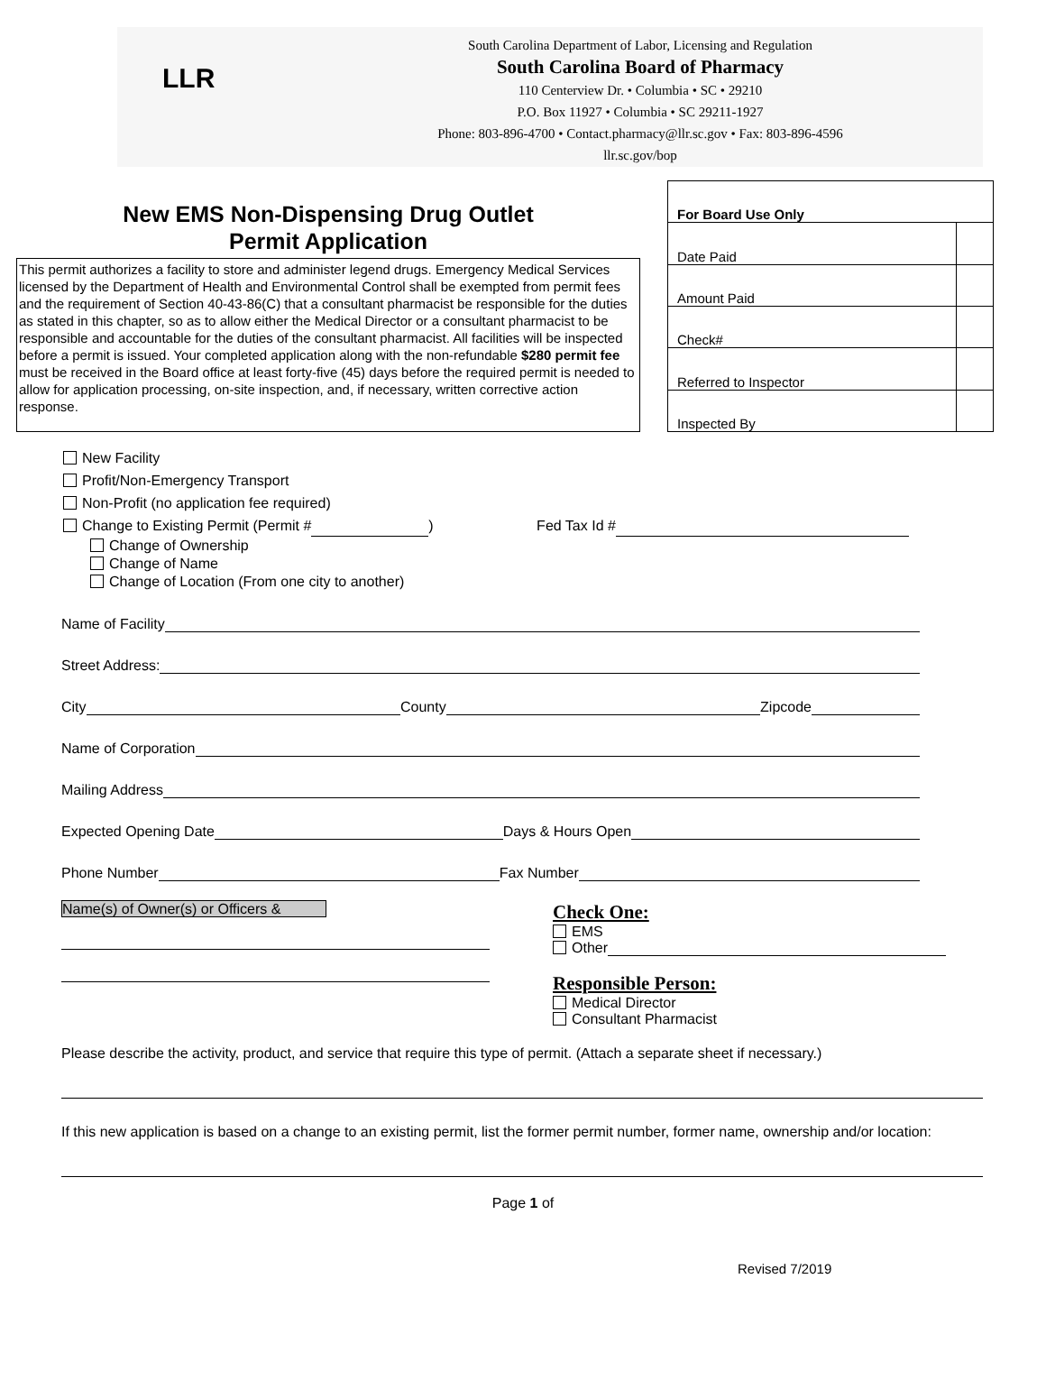LLR
South Carolina Department of Labor, Licensing and Regulation
South Carolina Board of Pharmacy
110 Centerview Dr. • Columbia • SC • 29210
P.O. Box 11927 • Columbia • SC 29211-1927
Phone: 803-896-4700 • Contact.pharmacy@llr.sc.gov • Fax: 803-896-4596
llr.sc.gov/bop
New EMS Non-Dispensing Drug Outlet
Permit Application
This permit authorizes a facility to store and administer legend drugs. Emergency Medical Services licensed by the Department of Health and Environmental Control shall be exempted from permit fees and the requirement of Section 40-43-86(C) that a consultant pharmacist be responsible for the duties as stated in this chapter, so as to allow either the Medical Director or a consultant pharmacist to be responsible and accountable for the duties of the consultant pharmacist. All facilities will be inspected before a permit is issued. Your completed application along with the non-refundable $280 permit fee must be received in the Board office at least forty-five (45) days before the required permit is needed to allow for application processing, on-site inspection, and, if necessary, written corrective action response.
| For Board Use Only | |
| Date Paid | |
| Amount Paid | |
| Check# | |
| Referred to Inspector | |
| Inspected By | |
New Facility
Profit/Non-Emergency Transport
Non-Profit (no application fee required)
Change to Existing Permit (Permit # ) Fed Tax Id #
Change of Ownership
Change of Name
Change of Location (From one city to another)
Name of Facility
Street Address:
City County Zipcode
Name of Corporation
Mailing Address
Expected Opening Date Days & Hours Open
Phone Number Fax Number
Name(s) of Owner(s) or Officers &
Check One:
EMS
Other
Responsible Person:
Medical Director
Consultant Pharmacist
Please describe the activity, product, and service that require this type of permit. (Attach a separate sheet if necessary.)
If this new application is based on a change to an existing permit, list the former permit number, former name, ownership and/or location:
Page 1 of
Revised 7/2019